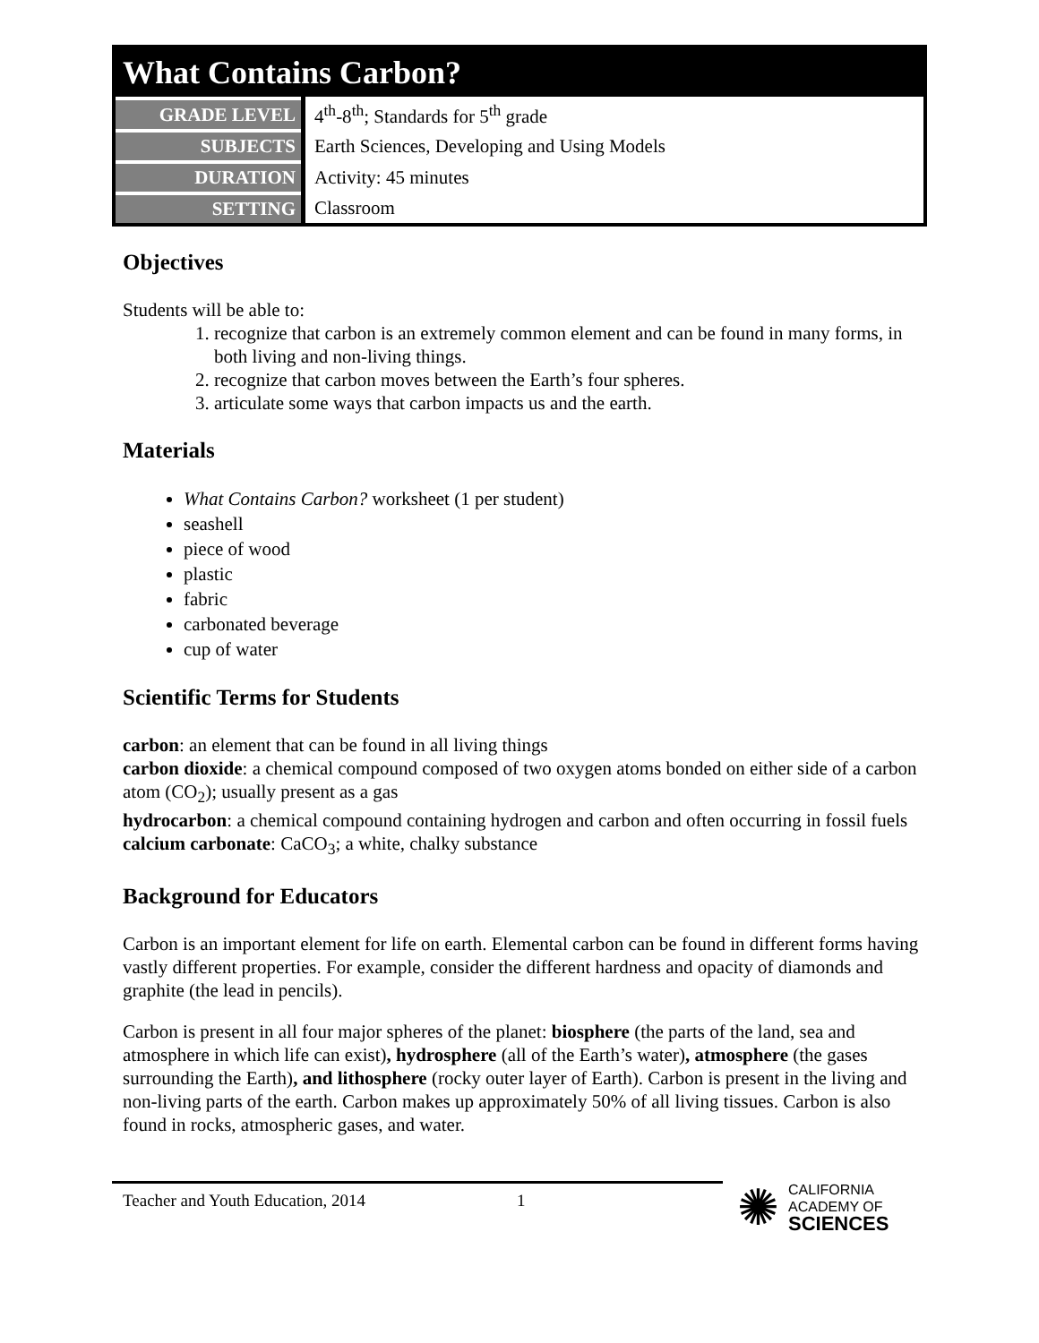What Contains Carbon?
| GRADE LEVEL | 4<sup>th</sup>-8<sup>th</sup>; Standards for 5<sup>th</sup> grade |
| SUBJECTS | Earth Sciences, Developing and Using Models |
| DURATION | Activity: 45 minutes |
| SETTING | Classroom |
Objectives
Students will be able to:
1. recognize that carbon is an extremely common element and can be found in many forms, in both living and non-living things.
2. recognize that carbon moves between the Earth’s four spheres.
3. articulate some ways that carbon impacts us and the earth.
Materials
What Contains Carbon? worksheet (1 per student)
seashell
piece of wood
plastic
fabric
carbonated beverage
cup of water
Scientific Terms for Students
carbon: an element that can be found in all living things
carbon dioxide: a chemical compound composed of two oxygen atoms bonded on either side of a carbon atom (CO<sub>2</sub>); usually present as a gas
hydrocarbon: a chemical compound containing hydrogen and carbon and often occurring in fossil fuels
calcium carbonate: CaCO<sub>3</sub>; a white, chalky substance
Background for Educators
Carbon is an important element for life on earth. Elemental carbon can be found in different forms having vastly different properties. For example, consider the different hardness and opacity of diamonds and graphite (the lead in pencils).
Carbon is present in all four major spheres of the planet: biosphere (the parts of the land, sea and atmosphere in which life can exist), hydrosphere (all of the Earth’s water), atmosphere (the gases surrounding the Earth), and lithosphere (rocky outer layer of Earth). Carbon is present in the living and non-living parts of the earth. Carbon makes up approximately 50% of all living tissues. Carbon is also found in rocks, atmospheric gases, and water.
Teacher and Youth Education, 2014 1
✺
CALIFORNIA
ACADEMY OF
SCIENCES